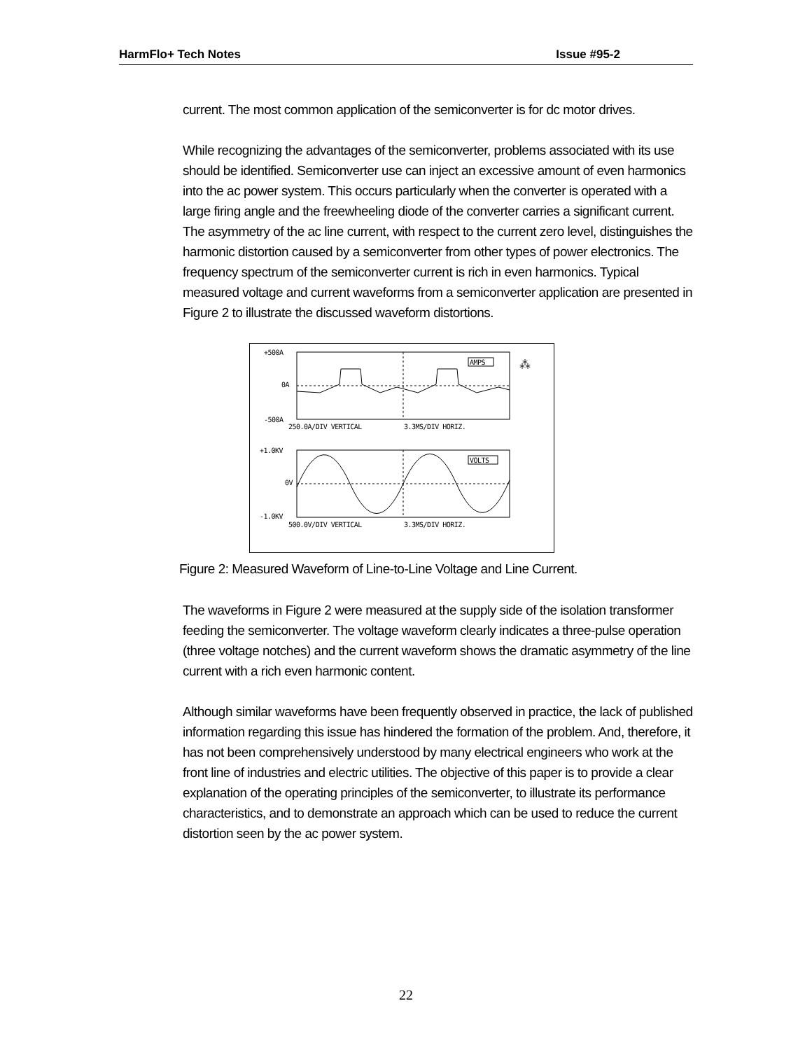HarmFlo+ Tech Notes Issue #95-2
current. The most common application of the semiconverter is for dc motor drives.
While recognizing the advantages of the semiconverter, problems associated with its use should be identified. Semiconverter use can inject an excessive amount of even harmonics into the ac power system. This occurs particularly when the converter is operated with a large firing angle and the freewheeling diode of the converter carries a significant current. The asymmetry of the ac line current, with respect to the current zero level, distinguishes the harmonic distortion caused by a semiconverter from other types of power electronics. The frequency spectrum of the semiconverter current is rich in even harmonics. Typical measured voltage and current waveforms from a semiconverter application are presented in Figure 2 to illustrate the discussed waveform distortions.
+500A
0A
-500A
AMPS
⁂
250.0A/DIV VERTICAL
3.3MS/DIV HORIZ.
+1.0KV
0V
-1.0KV
VOLTS
500.0V/DIV VERTICAL
3.3MS/DIV HORIZ.
Figure 2: Measured Waveform of Line-to-Line Voltage and Line Current.
The waveforms in Figure 2 were measured at the supply side of the isolation transformer feeding the semiconverter. The voltage waveform clearly indicates a three-pulse operation (three voltage notches) and the current waveform shows the dramatic asymmetry of the line current with a rich even harmonic content.
Although similar waveforms have been frequently observed in practice, the lack of published information regarding this issue has hindered the formation of the problem. And, therefore, it has not been comprehensively understood by many electrical engineers who work at the front line of industries and electric utilities. The objective of this paper is to provide a clear explanation of the operating principles of the semiconverter, to illustrate its performance characteristics, and to demonstrate an approach which can be used to reduce the current distortion seen by the ac power system.
22